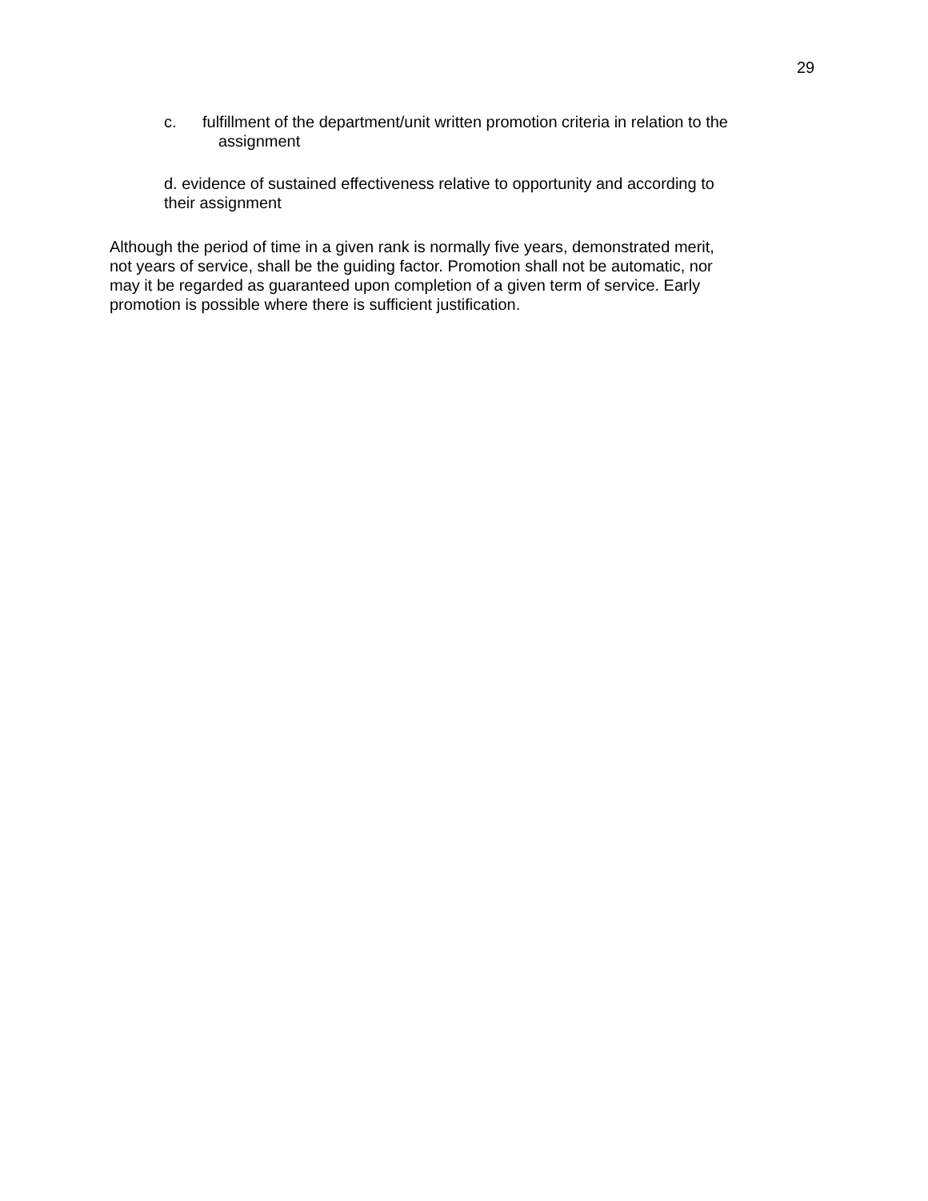29
c. fulfillment of the department/unit written promotion criteria in relation to the
assignment
d. evidence of sustained effectiveness relative to opportunity and according to
their assignment
Although the period of time in a given rank is normally five years, demonstrated merit,
not years of service, shall be the guiding factor. Promotion shall not be automatic, nor
may it be regarded as guaranteed upon completion of a given term of service. Early
promotion is possible where there is sufficient justification.